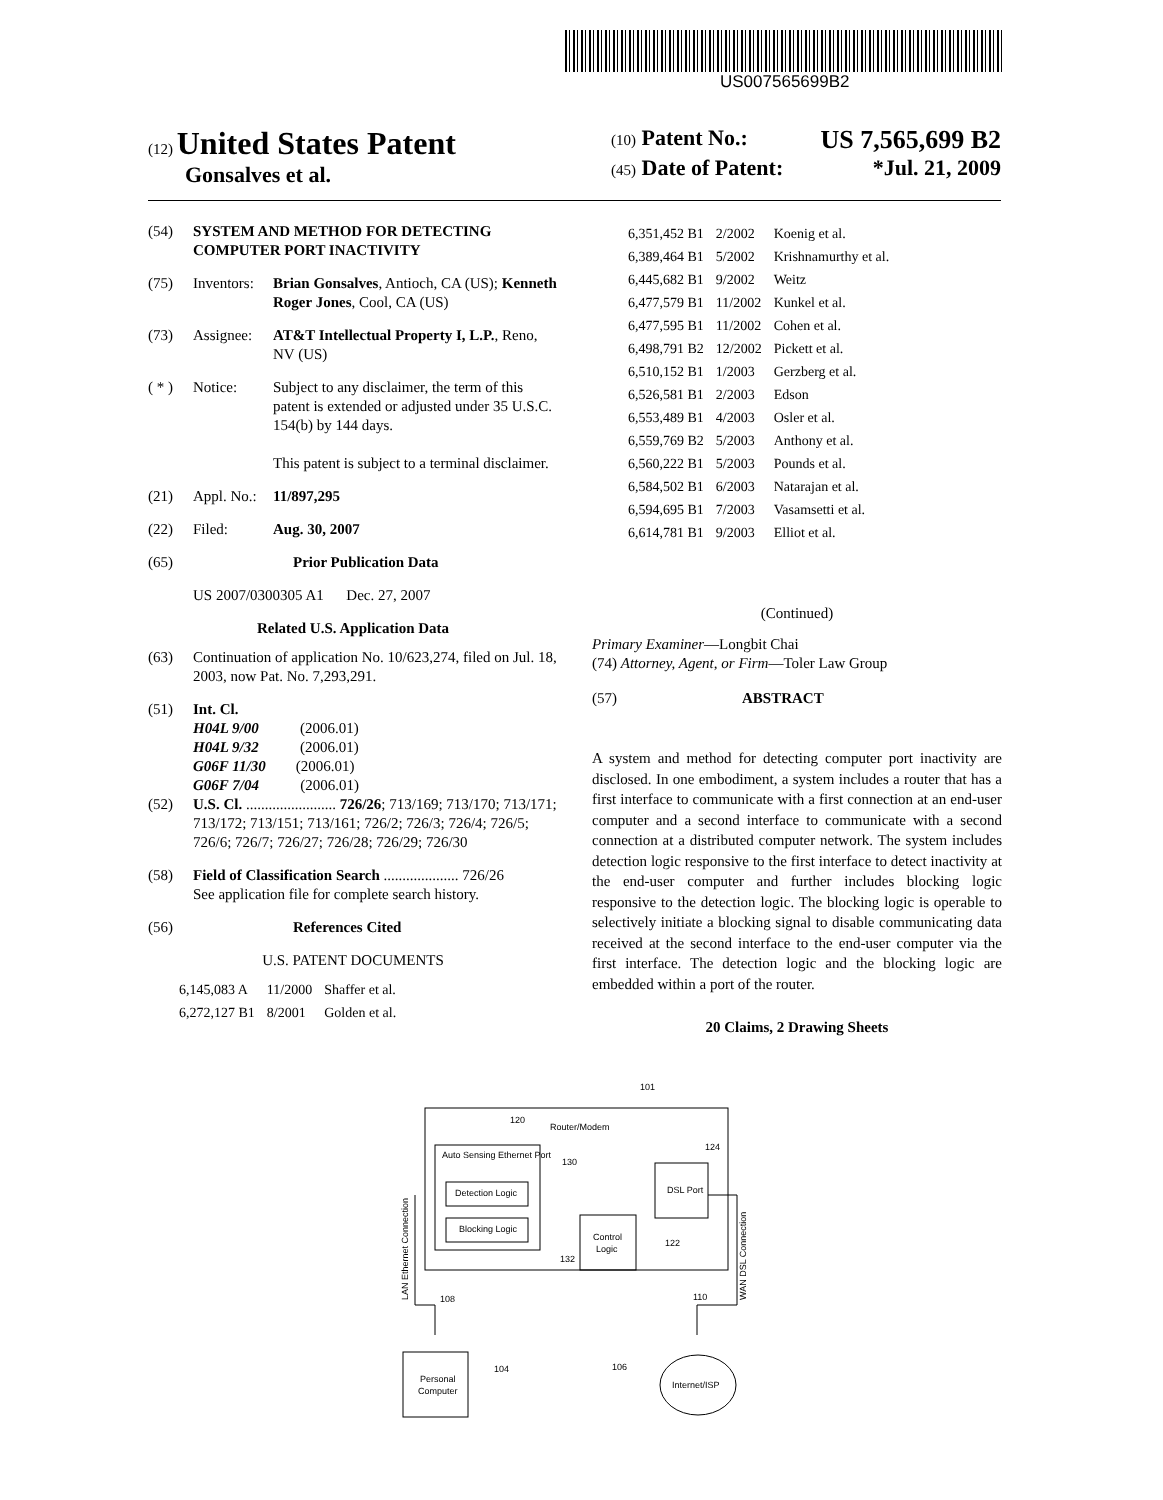US007565699B2
(12) United States Patent
Gonsalves et al.
(10) Patent No.: US 7,565,699 B2
(45) Date of Patent: *Jul. 21, 2009
(54) SYSTEM AND METHOD FOR DETECTING COMPUTER PORT INACTIVITY
(75) Inventors: Brian Gonsalves, Antioch, CA (US); Kenneth Roger Jones, Cool, CA (US)
(73) Assignee: AT&T Intellectual Property I, L.P., Reno, NV (US)
( * ) Notice: Subject to any disclaimer, the term of this patent is extended or adjusted under 35 U.S.C. 154(b) by 144 days.
This patent is subject to a terminal disclaimer.
(21) Appl. No.: 11/897,295
(22) Filed: Aug. 30, 2007
(65) Prior Publication Data
US 2007/0300305 A1 Dec. 27, 2007
Related U.S. Application Data
(63) Continuation of application No. 10/623,274, filed on Jul. 18, 2003, now Pat. No. 7,293,291.
(51) Int. Cl.
H04L 9/00 (2006.01)
H04L 9/32 (2006.01)
G06F 11/30 (2006.01)
G06F 7/04 (2006.01)
(52) U.S. Cl. ........................ 726/26; 713/169; 713/170; 713/171; 713/172; 713/151; 713/161; 726/2; 726/3; 726/4; 726/5; 726/6; 726/7; 726/27; 726/28; 726/29; 726/30
(58) Field of Classification Search .................... 726/26
See application file for complete search history.
(56) References Cited
U.S. PATENT DOCUMENTS
| 6,145,083 A | 11/2000 | Shaffer et al. |
| 6,272,127 B1 | 8/2001 | Golden et al. |
| 6,351,452 B1 | 2/2002 | Koenig et al. |
| 6,389,464 B1 | 5/2002 | Krishnamurthy et al. |
| 6,445,682 B1 | 9/2002 | Weitz |
| 6,477,579 B1 | 11/2002 | Kunkel et al. |
| 6,477,595 B1 | 11/2002 | Cohen et al. |
| 6,498,791 B2 | 12/2002 | Pickett et al. |
| 6,510,152 B1 | 1/2003 | Gerzberg et al. |
| 6,526,581 B1 | 2/2003 | Edson |
| 6,553,489 B1 | 4/2003 | Osler et al. |
| 6,559,769 B2 | 5/2003 | Anthony et al. |
| 6,560,222 B1 | 5/2003 | Pounds et al. |
| 6,584,502 B1 | 6/2003 | Natarajan et al. |
| 6,594,695 B1 | 7/2003 | Vasamsetti et al. |
| 6,614,781 B1 | 9/2003 | Elliot et al. |
(Continued)
Primary Examiner—Longbit Chai
(74) Attorney, Agent, or Firm—Toler Law Group
(57) ABSTRACT
A system and method for detecting computer port inactivity are disclosed. In one embodiment, a system includes a router that has a first interface to communicate with a first connection at an end-user computer and a second interface to communicate with a second connection at a distributed computer network. The system includes detection logic responsive to the first interface to detect inactivity at the end-user computer and further includes blocking logic responsive to the detection logic. The blocking logic is operable to selectively initiate a blocking signal to disable communicating data received at the second interface to the end-user computer via the first interface. The detection logic and the blocking logic are embedded within a port of the router.
20 Claims, 2 Drawing Sheets
101
Router/Modem
120
Auto Sensing Ethernet Port
Detection Logic
Blocking Logic
130
124
DSL Port
Control
Logic
122
132
108
110
Personal
Computer
104
106
Internet/ISP
LAN Ethernet Connection
WAN DSL Connection